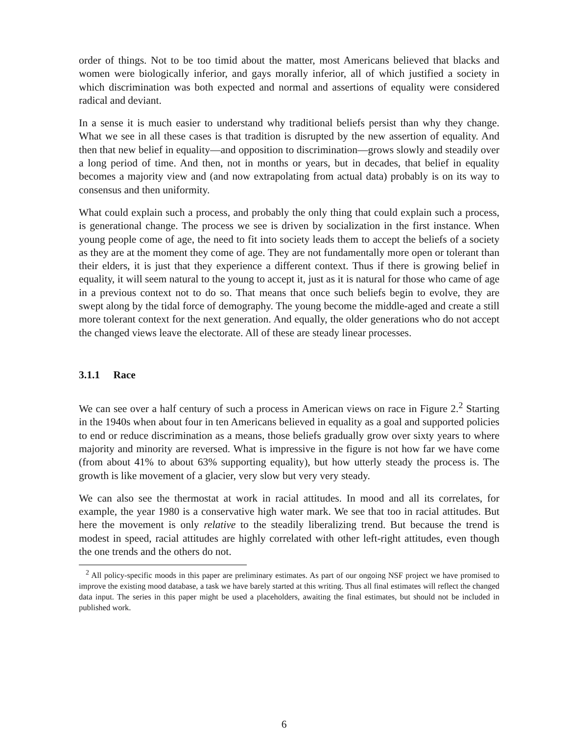order of things. Not to be too timid about the matter, most Americans believed that blacks and women were biologically inferior, and gays morally inferior, all of which justified a society in which discrimination was both expected and normal and assertions of equality were considered radical and deviant.
In a sense it is much easier to understand why traditional beliefs persist than why they change. What we see in all these cases is that tradition is disrupted by the new assertion of equality. And then that new belief in equality—and opposition to discrimination—grows slowly and steadily over a long period of time. And then, not in months or years, but in decades, that belief in equality becomes a majority view and (and now extrapolating from actual data) probably is on its way to consensus and then uniformity.
What could explain such a process, and probably the only thing that could explain such a process, is generational change. The process we see is driven by socialization in the first instance. When young people come of age, the need to fit into society leads them to accept the beliefs of a society as they are at the moment they come of age. They are not fundamentally more open or tolerant than their elders, it is just that they experience a different context. Thus if there is growing belief in equality, it will seem natural to the young to accept it, just as it is natural for those who came of age in a previous context not to do so. That means that once such beliefs begin to evolve, they are swept along by the tidal force of demography. The young become the middle-aged and create a still more tolerant context for the next generation. And equally, the older generations who do not accept the changed views leave the electorate. All of these are steady linear processes.
3.1.1 Race
We can see over a half century of such a process in American views on race in Figure 2.<sup>2</sup> Starting in the 1940s when about four in ten Americans believed in equality as a goal and supported policies to end or reduce discrimination as a means, those beliefs gradually grow over sixty years to where majority and minority are reversed. What is impressive in the figure is not how far we have come (from about 41% to about 63% supporting equality), but how utterly steady the process is. The growth is like movement of a glacier, very slow but very very steady.
We can also see the thermostat at work in racial attitudes. In mood and all its correlates, for example, the year 1980 is a conservative high water mark. We see that too in racial attitudes. But here the movement is only relative to the steadily liberalizing trend. But because the trend is modest in speed, racial attitudes are highly correlated with other left-right attitudes, even though the one trends and the others do not.
<sup>2</sup> All policy-specific moods in this paper are preliminary estimates. As part of our ongoing NSF project we have promised to improve the existing mood database, a task we have barely started at this writing. Thus all final estimates will reflect the changed data input. The series in this paper might be used a placeholders, awaiting the final estimates, but should not be included in published work.
6